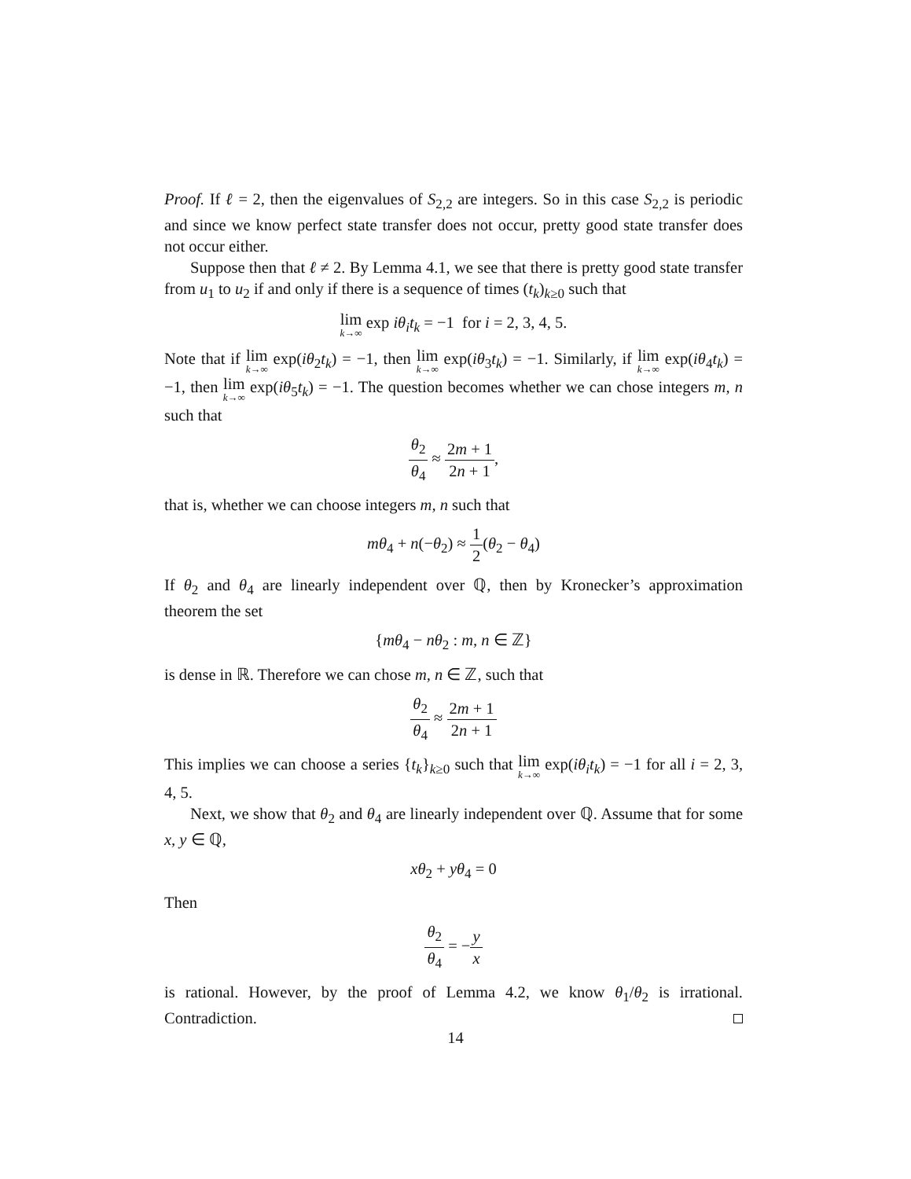Proof. If ℓ = 2, then the eigenvalues of S<sub>2,2</sub> are integers. So in this case S<sub>2,2</sub> is periodic and since we know perfect state transfer does not occur, pretty good state transfer does not occur either.
Suppose then that ℓ ≠ 2. By Lemma 4.1, we see that there is pretty good state transfer from u<sub>1</sub> to u<sub>2</sub> if and only if there is a sequence of times (t<sub>k</sub>)<sub>k≥0</sub> such that
lim k→∞ exp iθ<sub>i</sub>t<sub>k</sub> = −1 for i = 2, 3, 4, 5.
Note that if lim k→∞ exp(iθ<sub>2</sub>t<sub>k</sub>) = −1, then lim k→∞ exp(iθ<sub>3</sub>t<sub>k</sub>) = −1. Similarly, if lim k→∞ exp(iθ<sub>4</sub>t<sub>k</sub>) = −1, then lim k→∞ exp(iθ<sub>5</sub>t<sub>k</sub>) = −1. The question becomes whether we can chose integers m, n such that
θ<sub>2</sub> θ<sub>4</sub> ≈ 2m + 1 2n + 1,
that is, whether we can choose integers m, n such that
mθ<sub>4</sub> + n(−θ<sub>2</sub>) ≈ 1 2(θ<sub>2</sub> − θ<sub>4</sub>)
If θ<sub>2</sub> and θ<sub>4</sub> are linearly independent over ℚ, then by Kronecker’s approximation theorem the set
{mθ<sub>4</sub> − nθ<sub>2</sub> : m, n ∈ ℤ}
is dense in ℝ. Therefore we can chose m, n ∈ ℤ, such that
θ<sub>2</sub> θ<sub>4</sub> ≈ 2m + 1 2n + 1
This implies we can choose a series {t<sub>k</sub>}<sub>k≥0</sub> such that lim k→∞ exp(iθ<sub>i</sub>t<sub>k</sub>) = −1 for all i = 2, 3, 4, 5.
Next, we show that θ<sub>2</sub> and θ<sub>4</sub> are linearly independent over ℚ. Assume that for some x, y ∈ ℚ,
xθ<sub>2</sub> + yθ<sub>4</sub> = 0
Then
θ<sub>2</sub> θ<sub>4</sub> = −y x
is rational. However, by the proof of Lemma 4.2, we know θ<sub>1</sub>/θ<sub>2</sub> is irrational. Contradiction.
14